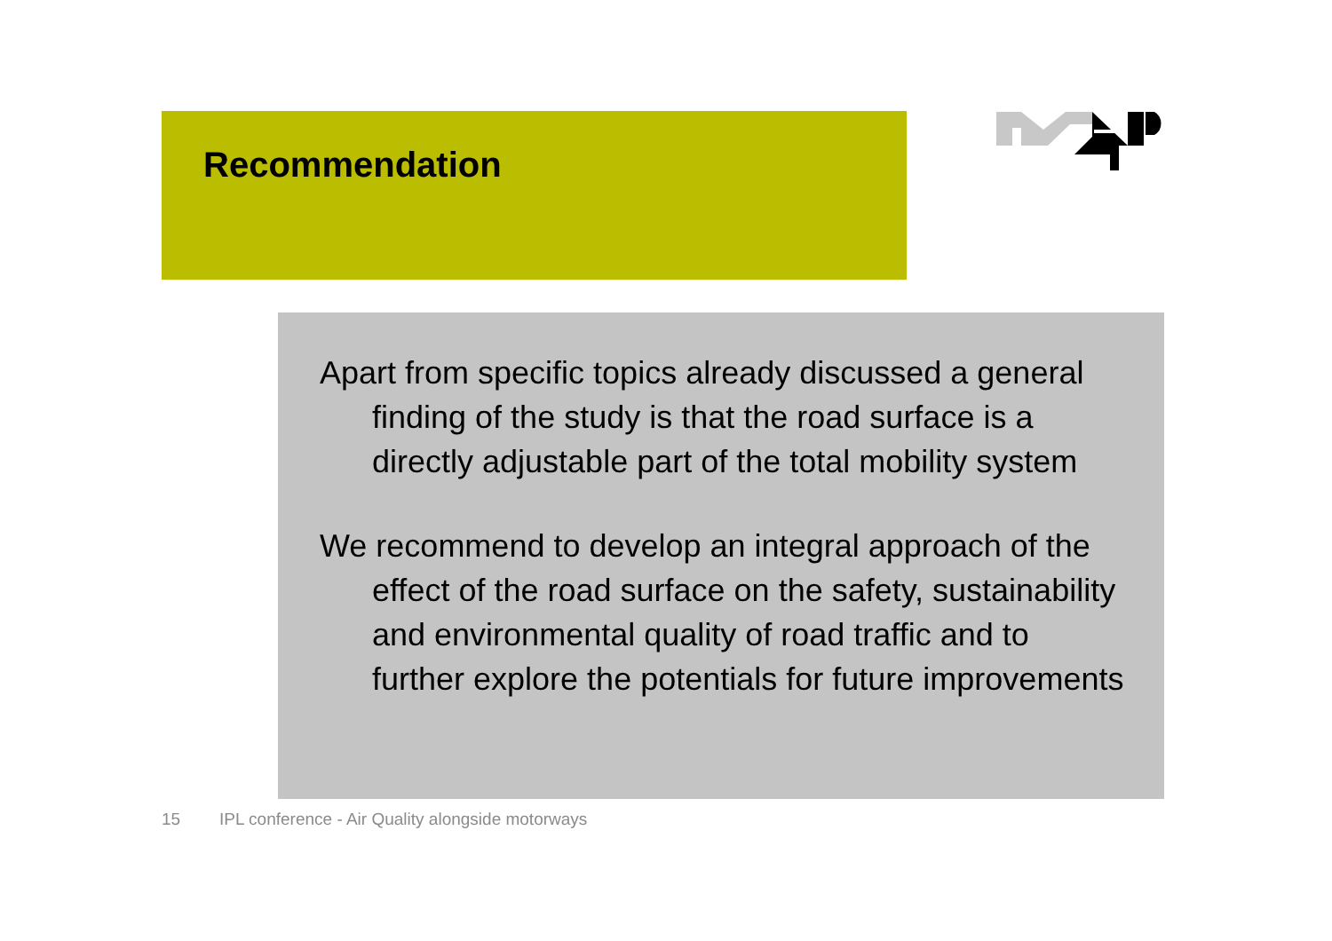Recommendation
Apart from specific topics already discussed a general finding of the study is that the road surface is a directly adjustable part of the total mobility system
We recommend to develop an integral approach of the effect of the road surface on the safety, sustainability and environmental quality of road traffic and to further explore the potentials for future improvements
15 IPL conference - Air Quality alongside motorways